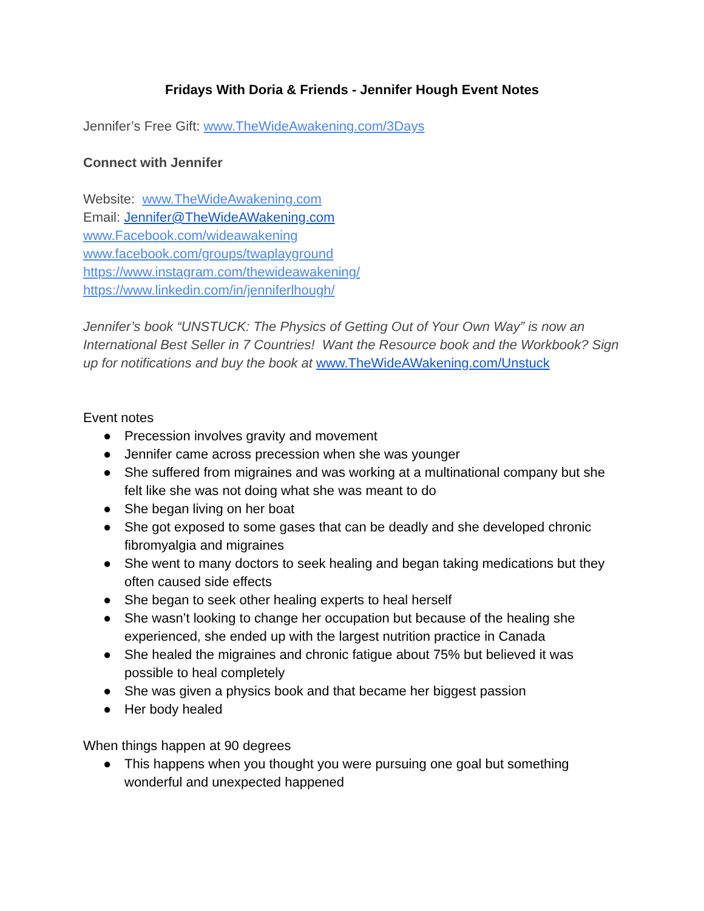Fridays With Doria & Friends - Jennifer Hough Event Notes
Jennifer’s Free Gift: www.TheWideAwakening.com/3Days
Connect with Jennifer
Website: www.TheWideAwakening.com
Email: Jennifer@TheWideAWakening.com
www.Facebook.com/wideawakening
www.facebook.com/groups/twaplayground
https://www.instagram.com/thewideawakening/
https://www.linkedin.com/in/jenniferlhough/
Jennifer’s book “UNSTUCK: The Physics of Getting Out of Your Own Way” is now an International Best Seller in 7 Countries! Want the Resource book and the Workbook? Sign up for notifications and buy the book at www.TheWideAWakening.com/Unstuck
Event notes
● Precession involves gravity and movement
● Jennifer came across precession when she was younger
● She suffered from migraines and was working at a multinational company but she felt like she was not doing what she was meant to do
● She began living on her boat
● She got exposed to some gases that can be deadly and she developed chronic fibromyalgia and migraines
● She went to many doctors to seek healing and began taking medications but they often caused side effects
● She began to seek other healing experts to heal herself
● She wasn’t looking to change her occupation but because of the healing she experienced, she ended up with the largest nutrition practice in Canada
● She healed the migraines and chronic fatigue about 75% but believed it was possible to heal completely
● She was given a physics book and that became her biggest passion
● Her body healed
When things happen at 90 degrees
● This happens when you thought you were pursuing one goal but something wonderful and unexpected happened